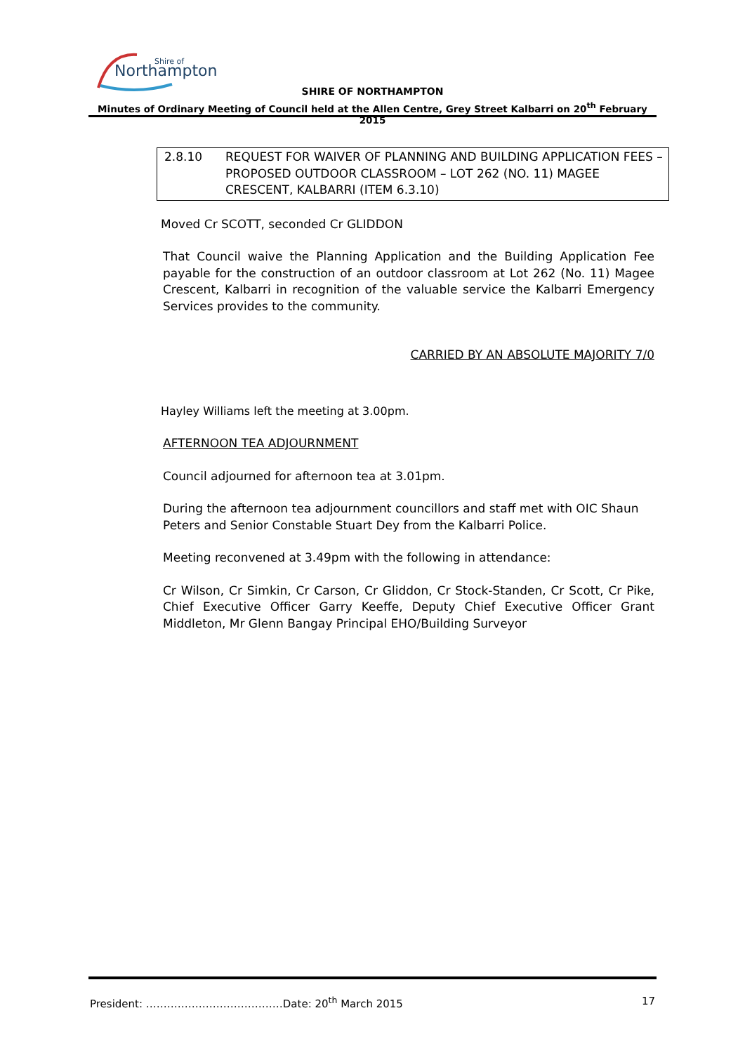Northampton
Shire of
SHIRE OF NORTHAMPTON
Minutes of Ordinary Meeting of Council held at the Allen Centre, Grey Street Kalbarri on 20<sup>th</sup> February 2015
2.8.10 REQUEST FOR WAIVER OF PLANNING AND BUILDING APPLICATION FEES – PROPOSED OUTDOOR CLASSROOM – LOT 262 (NO. 11) MAGEE CRESCENT, KALBARRI (ITEM 6.3.10)
Moved Cr SCOTT, seconded Cr GLIDDON
That Council waive the Planning Application and the Building Application Fee payable for the construction of an outdoor classroom at Lot 262 (No. 11) Magee Crescent, Kalbarri in recognition of the valuable service the Kalbarri Emergency Services provides to the community.
CARRIED BY AN ABSOLUTE MAJORITY 7/0
Hayley Williams left the meeting at 3.00pm.
AFTERNOON TEA ADJOURNMENT
Council adjourned for afternoon tea at 3.01pm.
During the afternoon tea adjournment councillors and staff met with OIC Shaun Peters and Senior Constable Stuart Dey from the Kalbarri Police.
Meeting reconvened at 3.49pm with the following in attendance:
Cr Wilson, Cr Simkin, Cr Carson, Cr Gliddon, Cr Stock-Standen, Cr Scott, Cr Pike, Chief Executive Officer Garry Keeffe, Deputy Chief Executive Officer Grant Middleton, Mr Glenn Bangay Principal EHO/Building Surveyor
President: …………………………………Date: 20<sup>th</sup> March 2015 17